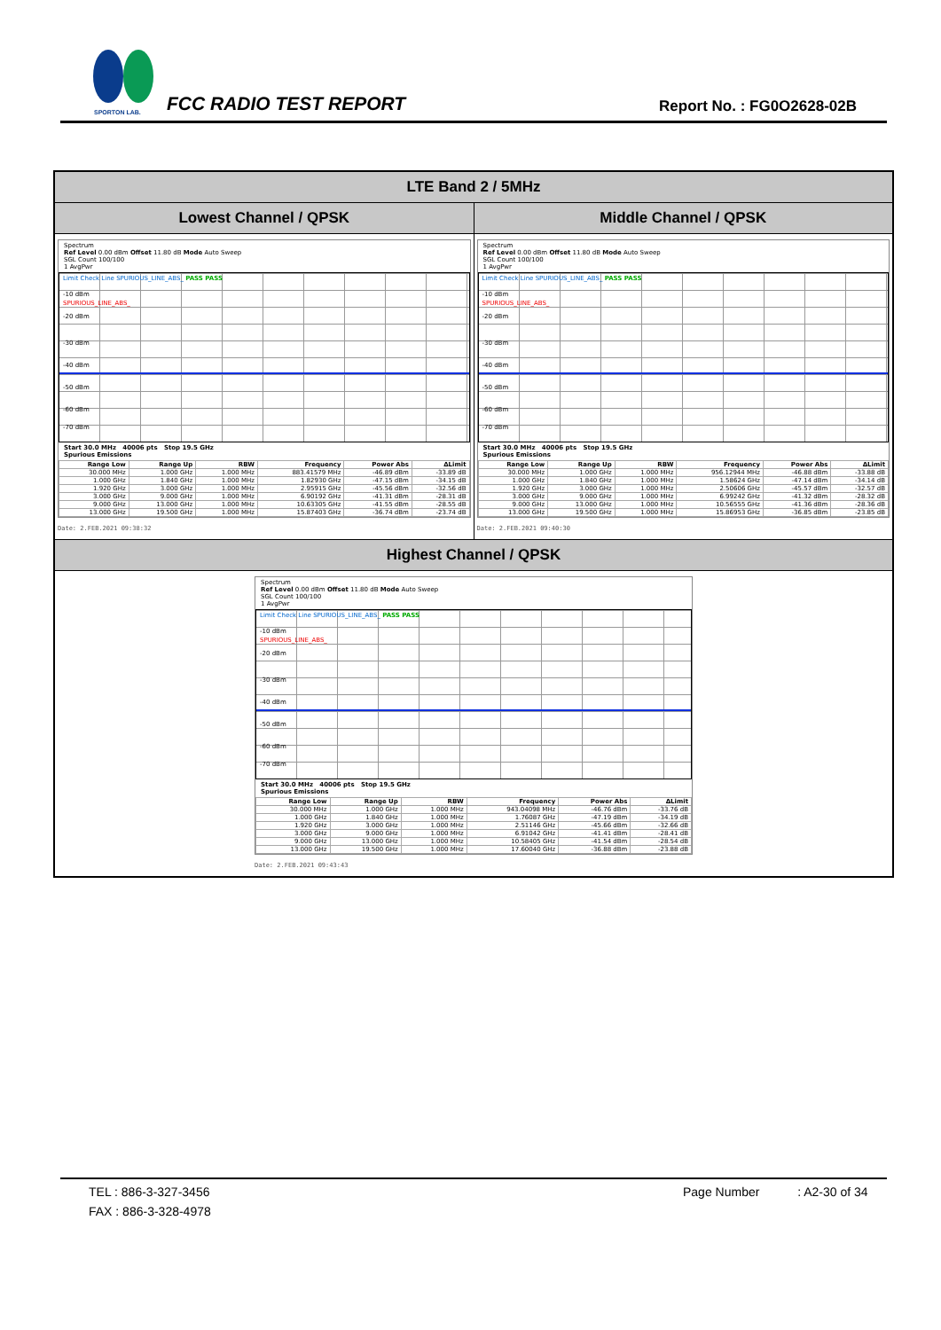SPORTON LAB.
FCC RADIO TEST REPORT Report No. : FG0O2628-02B
LTE Band 2 / 5MHz
Lowest Channel / QPSK Middle Channel / QPSK
Spectrum
Ref Level 0.00 dBm Offset 11.80 dB Mode Auto Sweep
SGL Count 100/100
1 AvgPwr
Limit Check Line SPURIOUS_LINE_ABS_ PASS PASS
-10 dBm
SPURIOUS_LINE_ABS_
-20 dBm
-30 dBm
-40 dBm
-50 dBm
-60 dBm
-70 dBm
Start 30.0 MHz 40006 pts Stop 19.5 GHz
Spurious Emissions
| Range Low | Range Up | RBW | Frequency | Power Abs | ΔLimit |
| --- | --- | --- | --- | --- | --- |
| 30.000 MHz | 1.000 GHz | 1.000 MHz | 883.41579 MHz | -46.89 dBm | -33.89 dB |
| 1.000 GHz | 1.840 GHz | 1.000 MHz | 1.82930 GHz | -47.15 dBm | -34.15 dB |
| 1.920 GHz | 3.000 GHz | 1.000 MHz | 2.95915 GHz | -45.56 dBm | -32.56 dB |
| 3.000 GHz | 9.000 GHz | 1.000 MHz | 6.90192 GHz | -41.31 dBm | -28.31 dB |
| 9.000 GHz | 13.000 GHz | 1.000 MHz | 10.63305 GHz | -41.55 dBm | -28.55 dB |
| 13.000 GHz | 19.500 GHz | 1.000 MHz | 15.87403 GHz | -36.74 dBm | -23.74 dB |
Date: 2.FEB.2021 09:38:32
Spectrum
Ref Level 0.00 dBm Offset 11.80 dB Mode Auto Sweep
SGL Count 100/100
1 AvgPwr
Limit Check Line SPURIOUS_LINE_ABS_ PASS PASS
-10 dBm
SPURIOUS_LINE_ABS_
-20 dBm
-30 dBm
-40 dBm
-50 dBm
-60 dBm
-70 dBm
Start 30.0 MHz 40006 pts Stop 19.5 GHz
Spurious Emissions
| Range Low | Range Up | RBW | Frequency | Power Abs | ΔLimit |
| --- | --- | --- | --- | --- | --- |
| 30.000 MHz | 1.000 GHz | 1.000 MHz | 956.12944 MHz | -46.88 dBm | -33.88 dB |
| 1.000 GHz | 1.840 GHz | 1.000 MHz | 1.58624 GHz | -47.14 dBm | -34.14 dB |
| 1.920 GHz | 3.000 GHz | 1.000 MHz | 2.50606 GHz | -45.57 dBm | -32.57 dB |
| 3.000 GHz | 9.000 GHz | 1.000 MHz | 6.99242 GHz | -41.32 dBm | -28.32 dB |
| 9.000 GHz | 13.000 GHz | 1.000 MHz | 10.56555 GHz | -41.36 dBm | -28.36 dB |
| 13.000 GHz | 19.500 GHz | 1.000 MHz | 15.86953 GHz | -36.85 dBm | -23.85 dB |
Date: 2.FEB.2021 09:40:30
Highest Channel / QPSK
Spectrum
Ref Level 0.00 dBm Offset 11.80 dB Mode Auto Sweep
SGL Count 100/100
1 AvgPwr
Limit Check Line SPURIOUS_LINE_ABS_ PASS PASS
-10 dBm
SPURIOUS_LINE_ABS_
-20 dBm
-30 dBm
-40 dBm
-50 dBm
-60 dBm
-70 dBm
Start 30.0 MHz 40006 pts Stop 19.5 GHz
Spurious Emissions
| Range Low | Range Up | RBW | Frequency | Power Abs | ΔLimit |
| --- | --- | --- | --- | --- | --- |
| 30.000 MHz | 1.000 GHz | 1.000 MHz | 943.04098 MHz | -46.76 dBm | -33.76 dB |
| 1.000 GHz | 1.840 GHz | 1.000 MHz | 1.76087 GHz | -47.19 dBm | -34.19 dB |
| 1.920 GHz | 3.000 GHz | 1.000 MHz | 2.51146 GHz | -45.66 dBm | -32.66 dB |
| 3.000 GHz | 9.000 GHz | 1.000 MHz | 6.91042 GHz | -41.41 dBm | -28.41 dB |
| 9.000 GHz | 13.000 GHz | 1.000 MHz | 10.58405 GHz | -41.54 dBm | -28.54 dB |
| 13.000 GHz | 19.500 GHz | 1.000 MHz | 17.60040 GHz | -36.88 dBm | -23.88 dB |
Date: 2.FEB.2021 09:43:43
TEL : 886-3-327-3456 Page Number : A2-30 of 34
FAX : 886-3-328-4978